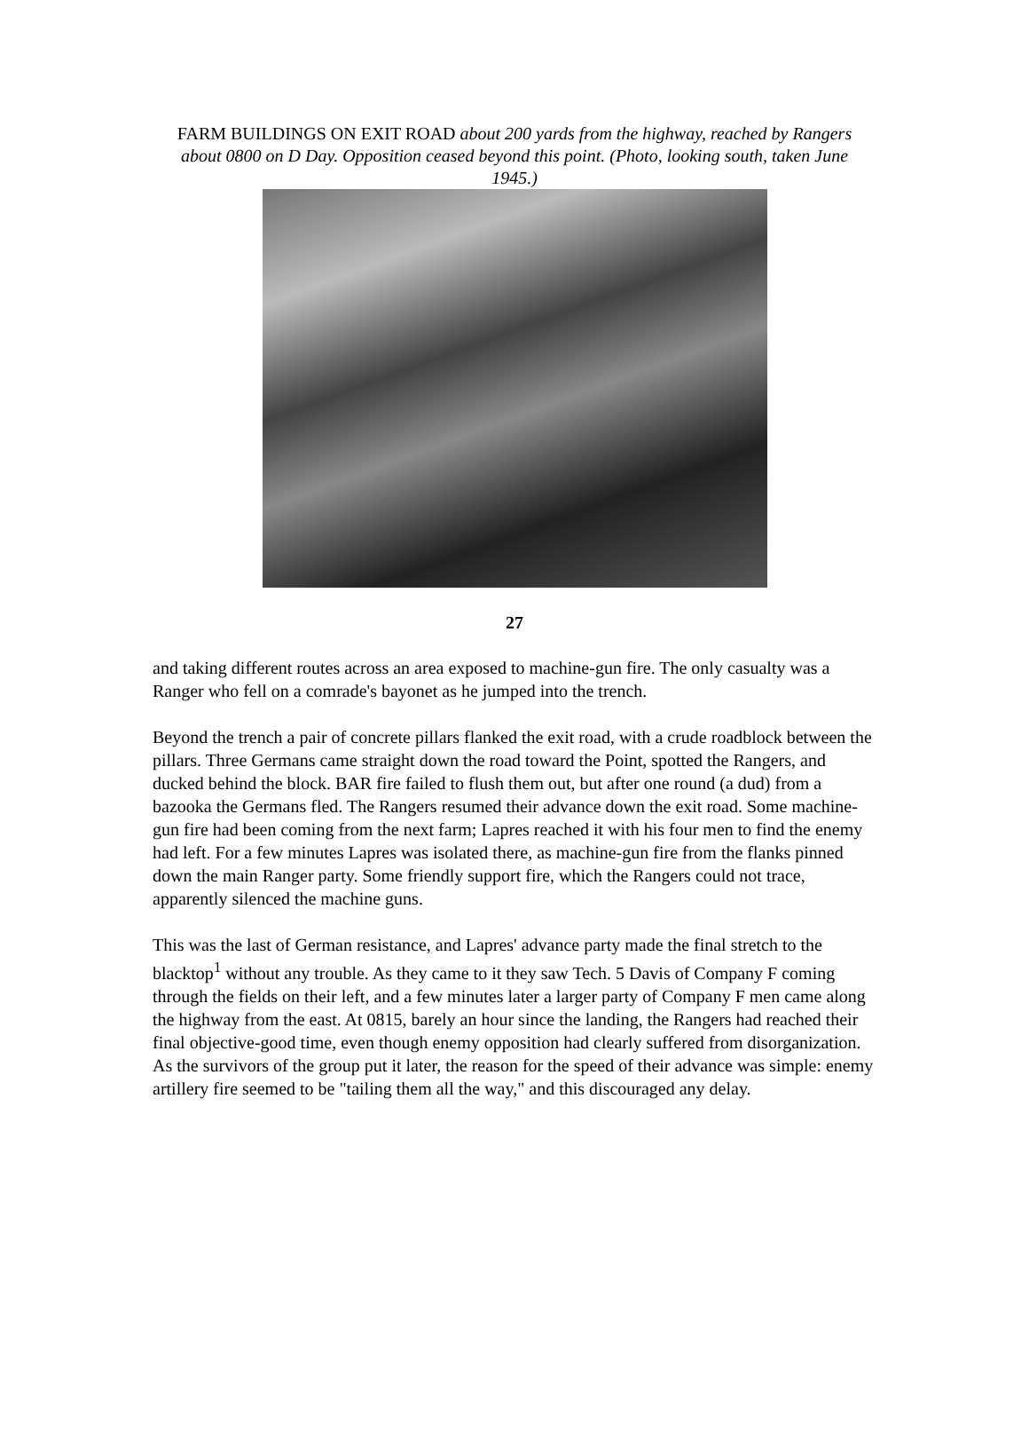FARM BUILDINGS ON EXIT ROAD about 200 yards from the highway, reached by Rangers about 0800 on D Day. Opposition ceased beyond this point. (Photo, looking south, taken June 1945.)
27
and taking different routes across an area exposed to machine-gun fire. The only casualty was a Ranger who fell on a comrade's bayonet as he jumped into the trench.
Beyond the trench a pair of concrete pillars flanked the exit road, with a crude roadblock between the pillars. Three Germans came straight down the road toward the Point, spotted the Rangers, and ducked behind the block. BAR fire failed to flush them out, but after one round (a dud) from a bazooka the Germans fled. The Rangers resumed their advance down the exit road. Some machine-gun fire had been coming from the next farm; Lapres reached it with his four men to find the enemy had left. For a few minutes Lapres was isolated there, as machine-gun fire from the flanks pinned down the main Ranger party. Some friendly support fire, which the Rangers could not trace, apparently silenced the machine guns.
This was the last of German resistance, and Lapres' advance party made the final stretch to the blacktop<sup>1</sup> without any trouble. As they came to it they saw Tech. 5 Davis of Company F coming through the fields on their left, and a few minutes later a larger party of Company F men came along the highway from the east. At 0815, barely an hour since the landing, the Rangers had reached their final objective-good time, even though enemy opposition had clearly suffered from disorganization. As the survivors of the group put it later, the reason for the speed of their advance was simple: enemy artillery fire seemed to be "tailing them all the way," and this discouraged any delay.